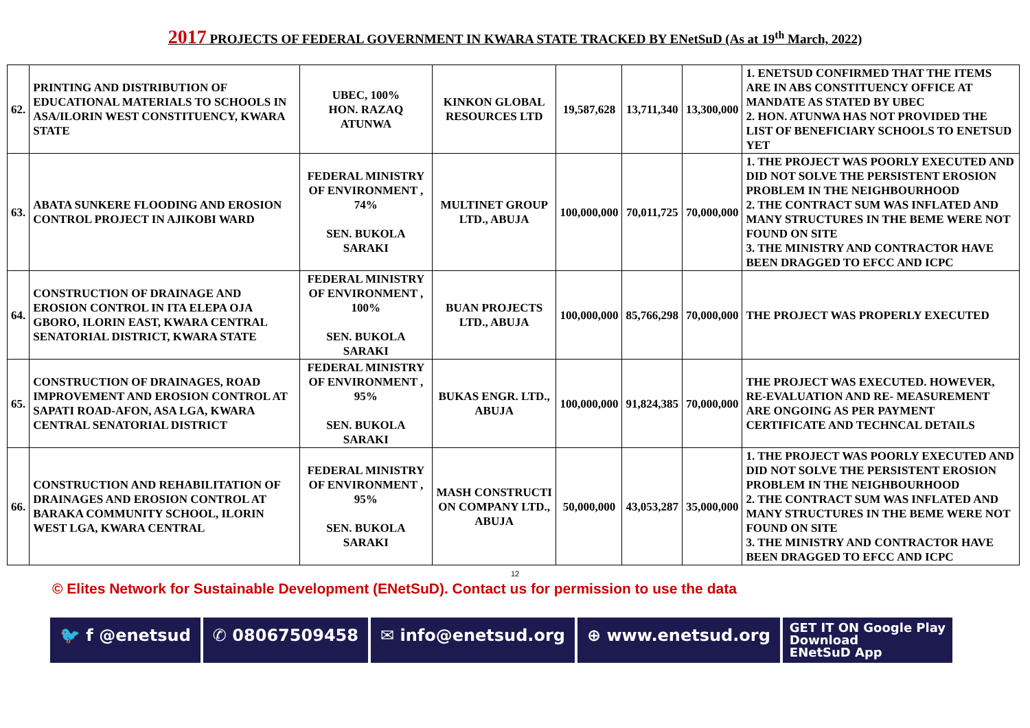2017 PROJECTS OF FEDERAL GOVERNMENT IN KWARA STATE TRACKED BY ENetSuD (As at 19<sup>th</sup> March, 2022)
| 62. | PRINTING AND DISTRIBUTION OF EDUCATIONAL MATERIALS TO SCHOOLS IN ASA/ILORIN WEST CONSTITUENCY, KWARA STATE | UBEC, 100% HON. RAZAQ ATUNWA | KINKON GLOBAL RESOURCES LTD | 19,587,628 | 13,711,340 | 13,300,000 | 1. ENETSUD CONFIRMED THAT THE ITEMS ARE IN ABS CONSTITUENCY OFFICE AT MANDATE AS STATED BY UBEC 2. HON. ATUNWA HAS NOT PROVIDED THE LIST OF BENEFICIARY SCHOOLS TO ENETSUD YET |
| 63. | ABATA SUNKERE FLOODING AND EROSION CONTROL PROJECT IN AJIKOBI WARD | FEDERAL MINISTRY OF ENVIRONMENT , 74% SEN. BUKOLA SARAKI | MULTINET GROUP LTD., ABUJA | 100,000,000 | 70,011,725 | 70,000,000 | 1. THE PROJECT WAS POORLY EXECUTED AND DID NOT SOLVE THE PERSISTENT EROSION PROBLEM IN THE NEIGHBOURHOOD 2. THE CONTRACT SUM WAS INFLATED AND MANY STRUCTURES IN THE BEME WERE NOT FOUND ON SITE 3. THE MINISTRY AND CONTRACTOR HAVE BEEN DRAGGED TO EFCC AND ICPC |
| 64. | CONSTRUCTION OF DRAINAGE AND EROSION CONTROL IN ITA ELEPA OJA GBORO, ILORIN EAST, KWARA CENTRAL SENATORIAL DISTRICT, KWARA STATE | FEDERAL MINISTRY OF ENVIRONMENT , 100% SEN. BUKOLA SARAKI | BUAN PROJECTS LTD., ABUJA | 100,000,000 | 85,766,298 | 70,000,000 | THE PROJECT WAS PROPERLY EXECUTED |
| 65. | CONSTRUCTION OF DRAINAGES, ROAD IMPROVEMENT AND EROSION CONTROL AT SAPATI ROAD-AFON, ASA LGA, KWARA CENTRAL SENATORIAL DISTRICT | FEDERAL MINISTRY OF ENVIRONMENT , 95% SEN. BUKOLA SARAKI | BUKAS ENGR. LTD., ABUJA | 100,000,000 | 91,824,385 | 70,000,000 | THE PROJECT WAS EXECUTED. HOWEVER, RE-EVALUATION AND RE- MEASUREMENT ARE ONGOING AS PER PAYMENT CERTIFICATE AND TECHNCAL DETAILS |
| 66. | CONSTRUCTION AND REHABILITATION OF DRAINAGES AND EROSION CONTROL AT BARAKA COMMUNITY SCHOOL, ILORIN WEST LGA, KWARA CENTRAL | FEDERAL MINISTRY OF ENVIRONMENT , 95% SEN. BUKOLA SARAKI | MASH CONSTRUCTI ON COMPANY LTD., ABUJA | 50,000,000 | 43,053,287 | 35,000,000 | 1. THE PROJECT WAS POORLY EXECUTED AND DID NOT SOLVE THE PERSISTENT EROSION PROBLEM IN THE NEIGHBOURHOOD 2. THE CONTRACT SUM WAS INFLATED AND MANY STRUCTURES IN THE BEME WERE NOT FOUND ON SITE 3. THE MINISTRY AND CONTRACTOR HAVE BEEN DRAGGED TO EFCC AND ICPC |
12
© Elites Network for Sustainable Development (ENetSuD). Contact us for permission to use the data
🐦 f @enetsud ✆ 08067509458 ✉ info@enetsud.org ⊕ www.enetsud.org
GET IT ON Google Play
Download
ENetSuD App